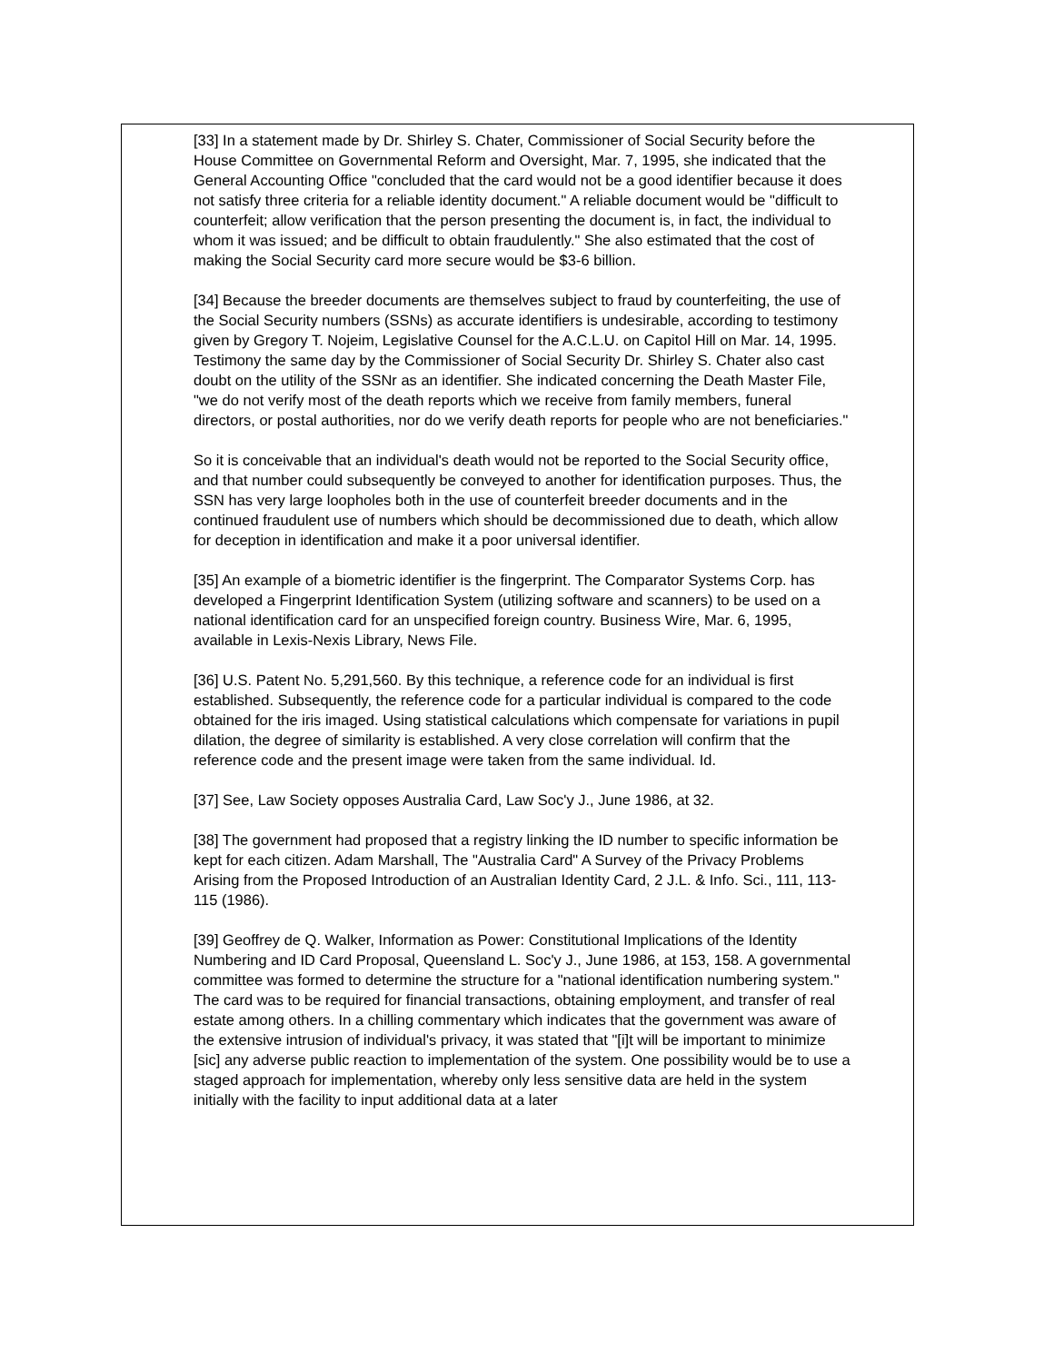[33] In a statement made by Dr. Shirley S. Chater, Commissioner of Social Security before the House Committee on Governmental Reform and Oversight, Mar. 7, 1995, she indicated that the General Accounting Office "concluded that the card would not be a good identifier because it does not satisfy three criteria for a reliable identity document." A reliable document would be "difficult to counterfeit; allow verification that the person presenting the document is, in fact, the individual to whom it was issued; and be difficult to obtain fraudulently." She also estimated that the cost of making the Social Security card more secure would be $3-6 billion.
[34] Because the breeder documents are themselves subject to fraud by counterfeiting, the use of the Social Security numbers (SSNs) as accurate identifiers is undesirable, according to testimony given by Gregory T. Nojeim, Legislative Counsel for the A.C.L.U. on Capitol Hill on Mar. 14, 1995. Testimony the same day by the Commissioner of Social Security Dr. Shirley S. Chater also cast doubt on the utility of the SSNr as an identifier. She indicated concerning the Death Master File, "we do not verify most of the death reports which we receive from family members, funeral directors, or postal authorities, nor do we verify death reports for people who are not beneficiaries."
So it is conceivable that an individual's death would not be reported to the Social Security office, and that number could subsequently be conveyed to another for identification purposes. Thus, the SSN has very large loopholes both in the use of counterfeit breeder documents and in the continued fraudulent use of numbers which should be decommissioned due to death, which allow for deception in identification and make it a poor universal identifier.
[35] An example of a biometric identifier is the fingerprint. The Comparator Systems Corp. has developed a Fingerprint Identification System (utilizing software and scanners) to be used on a national identification card for an unspecified foreign country. Business Wire, Mar. 6, 1995, available in Lexis-Nexis Library, News File.
[36] U.S. Patent No. 5,291,560. By this technique, a reference code for an individual is first established. Subsequently, the reference code for a particular individual is compared to the code obtained for the iris imaged. Using statistical calculations which compensate for variations in pupil dilation, the degree of similarity is established. A very close correlation will confirm that the reference code and the present image were taken from the same individual. Id.
[37] See, Law Society opposes Australia Card, Law Soc'y J., June 1986, at 32.
[38] The government had proposed that a registry linking the ID number to specific information be kept for each citizen. Adam Marshall, The "Australia Card" A Survey of the Privacy Problems Arising from the Proposed Introduction of an Australian Identity Card, 2 J.L. & Info. Sci., 111, 113-115 (1986).
[39] Geoffrey de Q. Walker, Information as Power: Constitutional Implications of the Identity Numbering and ID Card Proposal, Queensland L. Soc'y J., June 1986, at 153, 158. A governmental committee was formed to determine the structure for a "national identification numbering system." The card was to be required for financial transactions, obtaining employment, and transfer of real estate among others. In a chilling commentary which indicates that the government was aware of the extensive intrusion of individual's privacy, it was stated that "[i]t will be important to minimize [sic] any adverse public reaction to implementation of the system. One possibility would be to use a staged approach for implementation, whereby only less sensitive data are held in the system initially with the facility to input additional data at a later